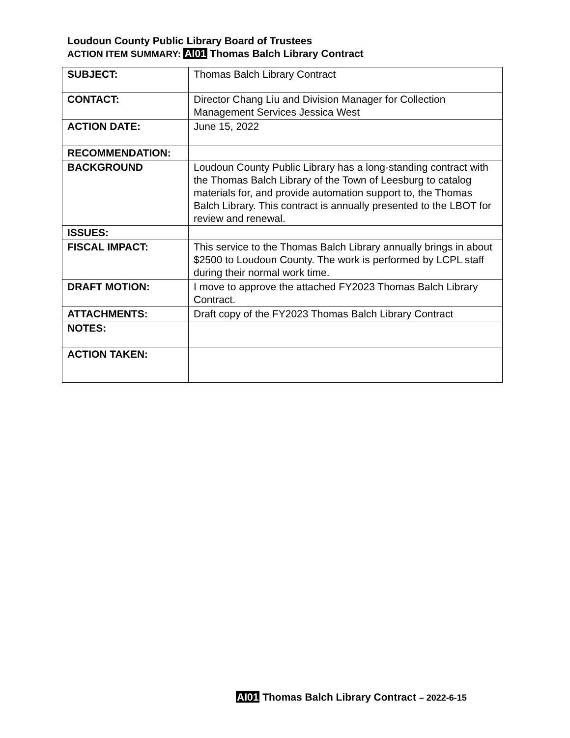Loudoun County Public Library Board of Trustees
ACTION ITEM SUMMARY: AI01 Thomas Balch Library Contract
| SUBJECT: | Thomas Balch Library Contract |
| CONTACT: | Director Chang Liu and Division Manager for Collection Management Services Jessica West |
| ACTION DATE: | June 15, 2022 |
| RECOMMENDATION: | |
| BACKGROUND | Loudoun County Public Library has a long-standing contract with the Thomas Balch Library of the Town of Leesburg to catalog materials for, and provide automation support to, the Thomas Balch Library. This contract is annually presented to the LBOT for review and renewal. |
| ISSUES: | |
| FISCAL IMPACT: | This service to the Thomas Balch Library annually brings in about $2500 to Loudoun County. The work is performed by LCPL staff during their normal work time. |
| DRAFT MOTION: | I move to approve the attached FY2023 Thomas Balch Library Contract. |
| ATTACHMENTS: | Draft copy of the FY2023 Thomas Balch Library Contract |
| NOTES: | |
| ACTION TAKEN: | |
AI01 Thomas Balch Library Contract – 2022-6-15